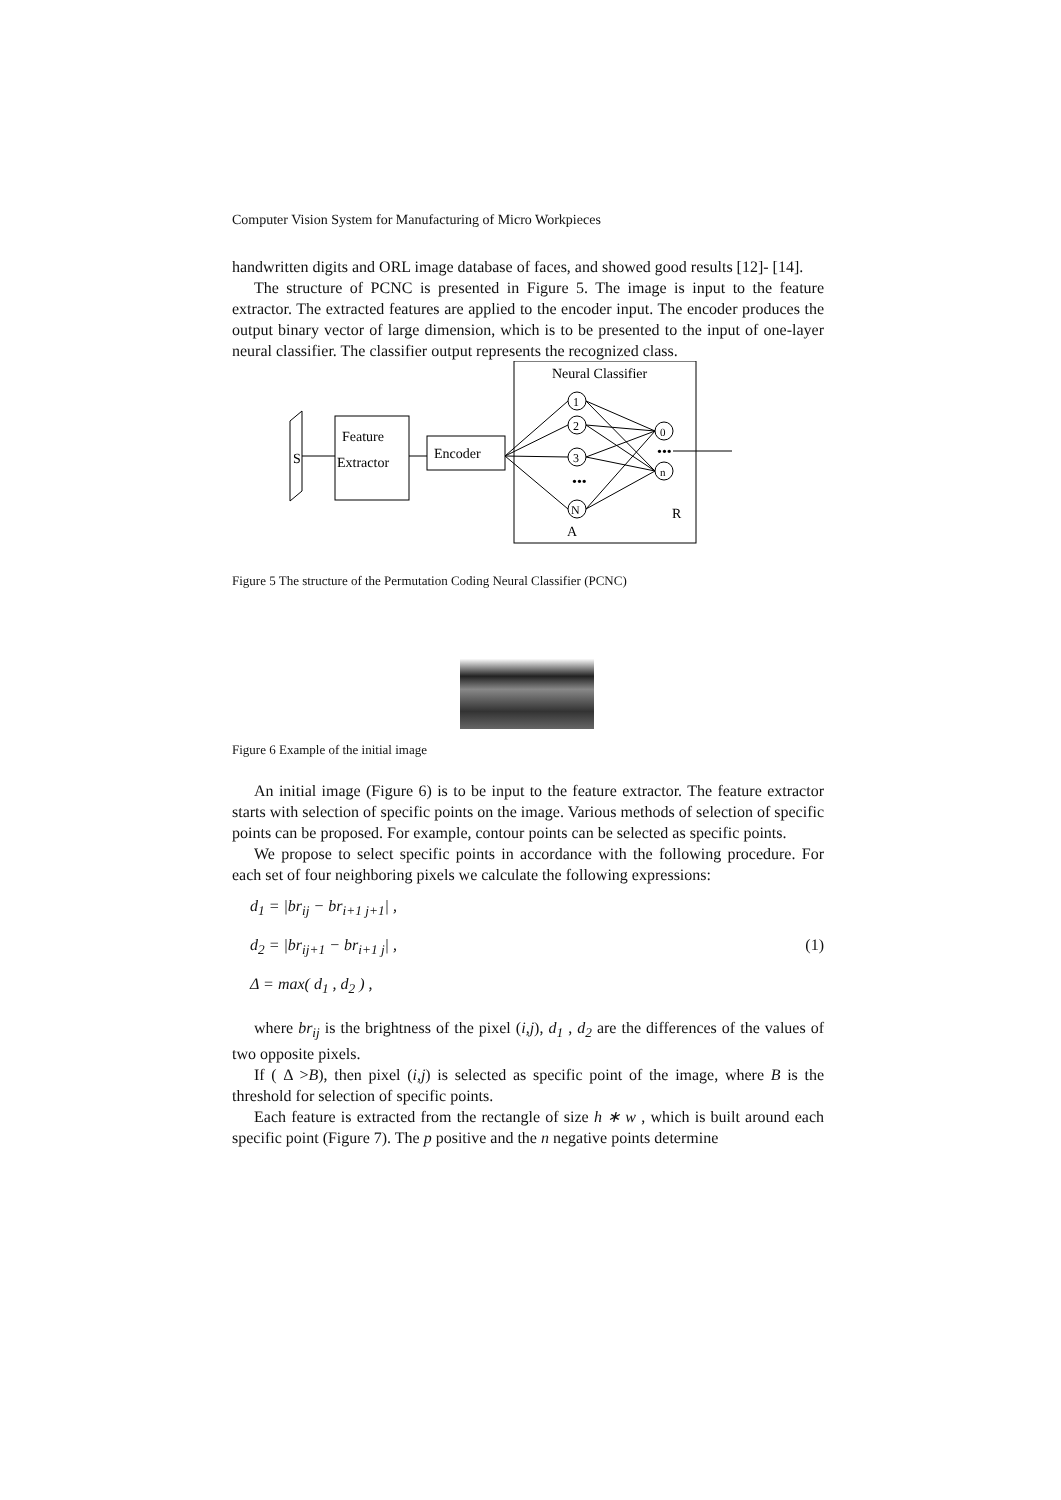Computer Vision System for Manufacturing of Micro Workpieces
handwritten digits and ORL image database of faces, and showed good results [12]- [14].
The structure of PCNC is presented in Figure 5. The image is input to the feature extractor. The extracted features are applied to the encoder input. The encoder produces the output binary vector of large dimension, which is to be presented to the input of one-layer neural classifier. The classifier output represents the recognized class.
S
Feature
Extractor
Encoder
Neural Classifier
1
2
3
N
0
n
•••
•••
A
R
Figure 5 The structure of the Permutation Coding Neural Classifier (PCNC)
Figure 6 Example of the initial image
An initial image (Figure 6) is to be input to the feature extractor. The feature extractor starts with selection of specific points on the image. Various methods of selection of specific points can be proposed. For example, contour points can be selected as specific points.
We propose to select specific points in accordance with the following procedure. For each set of four neighboring pixels we calculate the following expressions:
d<sub>1</sub> = |br<sub>ij</sub> − br<sub>i+1 j+1</sub>| ,
d<sub>2</sub> = |br<sub>ij+1</sub> − br<sub>i+1 j</sub>| , (1)
Δ = max( d<sub>1</sub> , d<sub>2</sub> ) ,
where br<sub>ij</sub> is the brightness of the pixel (i,j), d<sub>1</sub> , d<sub>2</sub> are the differences of the values of two opposite pixels.
If ( Δ >B), then pixel (i,j) is selected as specific point of the image, where B is the threshold for selection of specific points.
Each feature is extracted from the rectangle of size h ∗ w , which is built around each specific point (Figure 7). The p positive and the n negative points determine